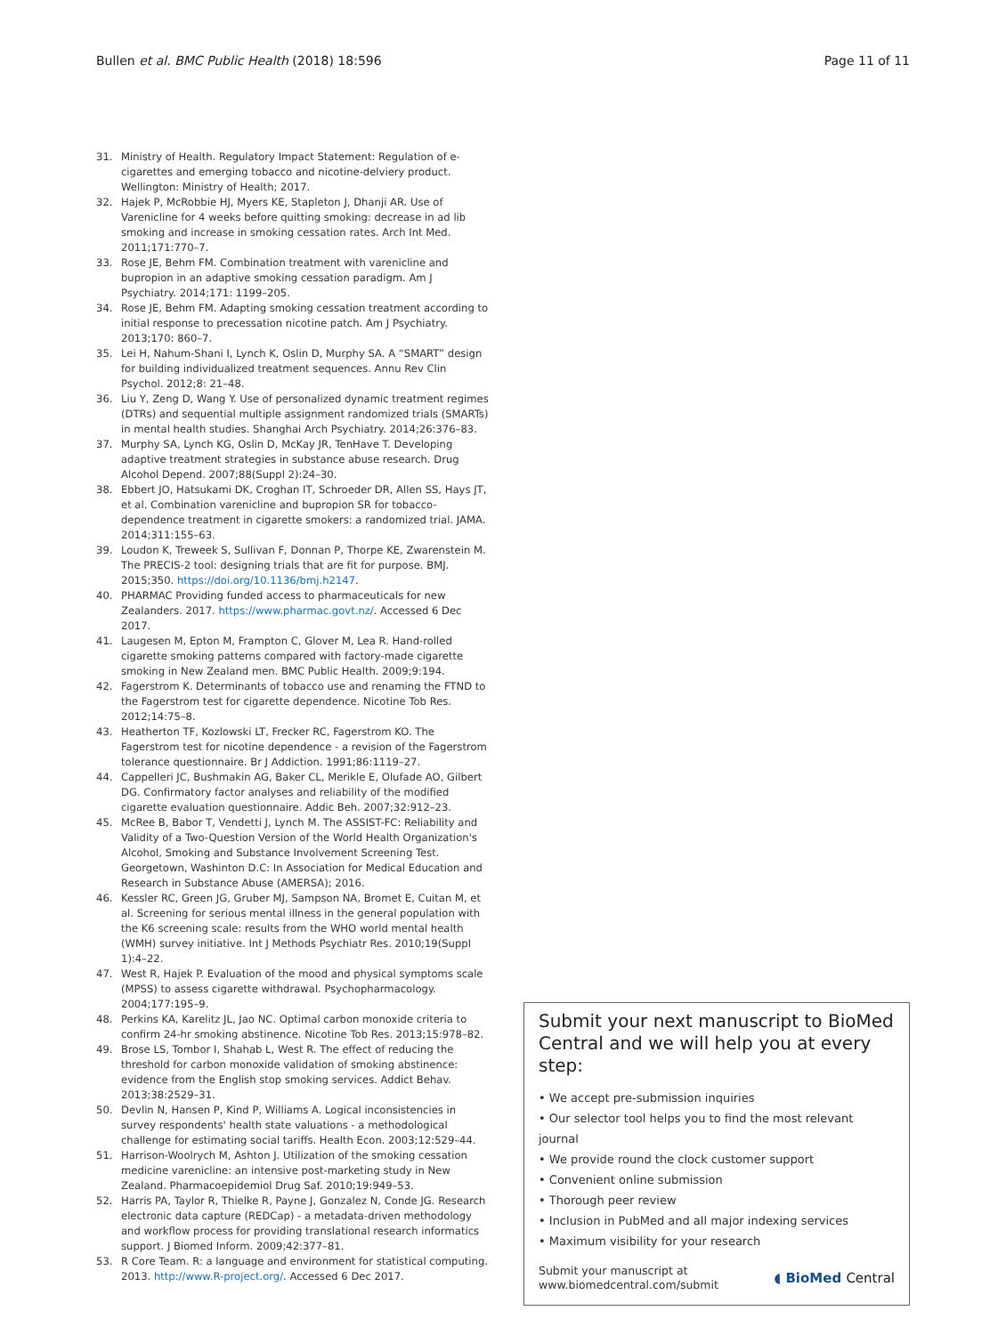Bullen et al. BMC Public Health (2018) 18:596 Page 11 of 11
31. Ministry of Health. Regulatory Impact Statement: Regulation of e-cigarettes and emerging tobacco and nicotine-delviery product. Wellington: Ministry of Health; 2017.
32. Hajek P, McRobbie HJ, Myers KE, Stapleton J, Dhanji AR. Use of Varenicline for 4 weeks before quitting smoking: decrease in ad lib smoking and increase in smoking cessation rates. Arch Int Med. 2011;171:770–7.
33. Rose JE, Behm FM. Combination treatment with varenicline and bupropion in an adaptive smoking cessation paradigm. Am J Psychiatry. 2014;171: 1199–205.
34. Rose JE, Behm FM. Adapting smoking cessation treatment according to initial response to precessation nicotine patch. Am J Psychiatry. 2013;170: 860–7.
35. Lei H, Nahum-Shani I, Lynch K, Oslin D, Murphy SA. A “SMART” design for building individualized treatment sequences. Annu Rev Clin Psychol. 2012;8: 21–48.
36. Liu Y, Zeng D, Wang Y. Use of personalized dynamic treatment regimes (DTRs) and sequential multiple assignment randomized trials (SMARTs) in mental health studies. Shanghai Arch Psychiatry. 2014;26:376–83.
37. Murphy SA, Lynch KG, Oslin D, McKay JR, TenHave T. Developing adaptive treatment strategies in substance abuse research. Drug Alcohol Depend. 2007;88(Suppl 2):24–30.
38. Ebbert JO, Hatsukami DK, Croghan IT, Schroeder DR, Allen SS, Hays JT, et al. Combination varenicline and bupropion SR for tobacco-dependence treatment in cigarette smokers: a randomized trial. JAMA. 2014;311:155–63.
39. Loudon K, Treweek S, Sullivan F, Donnan P, Thorpe KE, Zwarenstein M. The PRECIS-2 tool: designing trials that are fit for purpose. BMJ. 2015;350. https://doi.org/10.1136/bmj.h2147.
40. PHARMAC Providing funded access to pharmaceuticals for new Zealanders. 2017. https://www.pharmac.govt.nz/. Accessed 6 Dec 2017.
41. Laugesen M, Epton M, Frampton C, Glover M, Lea R. Hand-rolled cigarette smoking patterns compared with factory-made cigarette smoking in New Zealand men. BMC Public Health. 2009;9:194.
42. Fagerstrom K. Determinants of tobacco use and renaming the FTND to the Fagerstrom test for cigarette dependence. Nicotine Tob Res. 2012;14:75–8.
43. Heatherton TF, Kozlowski LT, Frecker RC, Fagerstrom KO. The Fagerstrom test for nicotine dependence - a revision of the Fagerstrom tolerance questionnaire. Br J Addiction. 1991;86:1119–27.
44. Cappelleri JC, Bushmakin AG, Baker CL, Merikle E, Olufade AO, Gilbert DG. Confirmatory factor analyses and reliability of the modified cigarette evaluation questionnaire. Addic Beh. 2007;32:912–23.
45. McRee B, Babor T, Vendetti J, Lynch M. The ASSIST-FC: Reliability and Validity of a Two-Question Version of the World Health Organization's Alcohol, Smoking and Substance Involvement Screening Test. Georgetown, Washinton D.C: In Association for Medical Education and Research in Substance Abuse (AMERSA); 2016.
46. Kessler RC, Green JG, Gruber MJ, Sampson NA, Bromet E, Cuitan M, et al. Screening for serious mental illness in the general population with the K6 screening scale: results from the WHO world mental health (WMH) survey initiative. Int J Methods Psychiatr Res. 2010;19(Suppl 1):4–22.
47. West R, Hajek P. Evaluation of the mood and physical symptoms scale (MPSS) to assess cigarette withdrawal. Psychopharmacology. 2004;177:195–9.
48. Perkins KA, Karelitz JL, Jao NC. Optimal carbon monoxide criteria to confirm 24-hr smoking abstinence. Nicotine Tob Res. 2013;15:978–82.
49. Brose LS, Tombor I, Shahab L, West R. The effect of reducing the threshold for carbon monoxide validation of smoking abstinence: evidence from the English stop smoking services. Addict Behav. 2013;38:2529–31.
50. Devlin N, Hansen P, Kind P, Williams A. Logical inconsistencies in survey respondents' health state valuations - a methodological challenge for estimating social tariffs. Health Econ. 2003;12:529–44.
51. Harrison-Woolrych M, Ashton J. Utilization of the smoking cessation medicine varenicline: an intensive post-marketing study in New Zealand. Pharmacoepidemiol Drug Saf. 2010;19:949–53.
52. Harris PA, Taylor R, Thielke R, Payne J, Gonzalez N, Conde JG. Research electronic data capture (REDCap) - a metadata-driven methodology and workflow process for providing translational research informatics support. J Biomed Inform. 2009;42:377–81.
53. R Core Team. R: a language and environment for statistical computing. 2013. http://www.R-project.org/. Accessed 6 Dec 2017.
Submit your next manuscript to BioMed Central and we will help you at every step:
• We accept pre-submission inquiries
• Our selector tool helps you to find the most relevant journal
• We provide round the clock customer support
• Convenient online submission
• Thorough peer review
• Inclusion in PubMed and all major indexing services
• Maximum visibility for your research
Submit your manuscript at
www.biomedcentral.com/submit ◖ BioMed Central